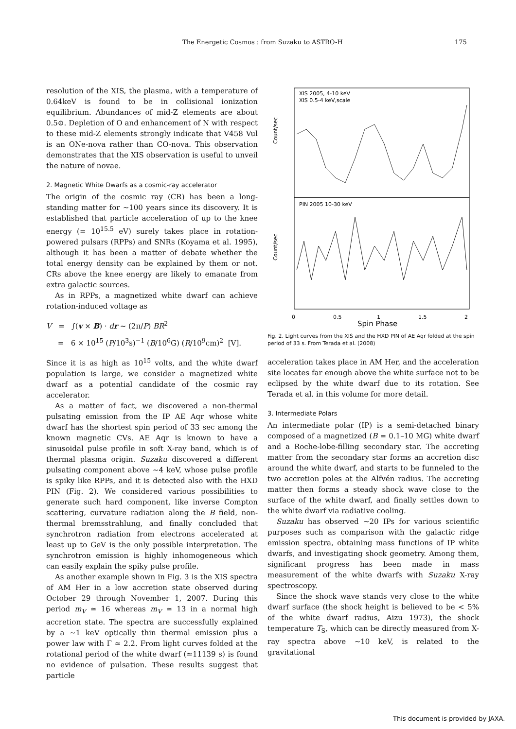The Energetic Cosmos : from Suzaku to ASTRO-H 175
resolution of the XIS, the plasma, with a temperature of 0.64keV is found to be in collisional ionization equilibrium. Abundances of mid-Z elements are about 0.5⊙. Depletion of O and enhancement of N with respect to these mid-Z elements strongly indicate that V458 Vul is an ONe-nova rather than CO-nova. This observation demonstrates that the XIS observation is useful to unveil the nature of novae.
2. Magnetic White Dwarfs as a cosmic-ray accelerator
The origin of the cosmic ray (CR) has been a long-standing matter for ∼100 years since its discovery. It is established that particle acceleration of up to the knee energy (= 10<sup>15.5</sup> eV) surely takes place in rotation-powered pulsars (RPPs) and SNRs (Koyama et al. 1995), although it has been a matter of debate whether the total energy density can be explained by them or not. CRs above the knee energy are likely to emanate from extra galactic sources.
As in RPPs, a magnetized white dwarf can achieve rotation-induced voltage as
V = ∫(v × B) · dr ∼ (2π/P) BR<sup>2</sup>
= 6 × 10<sup>15</sup> (P/10<sup>3</sup>s)<sup>−1</sup> (B/10<sup>6</sup>G) (R/10<sup>9</sup>cm)<sup>2</sup> [V].
Since it is as high as 10<sup>15</sup> volts, and the white dwarf population is large, we consider a magnetized white dwarf as a potential candidate of the cosmic ray accelerator.
As a matter of fact, we discovered a non-thermal pulsating emission from the IP AE Aqr whose white dwarf has the shortest spin period of 33 sec among the known magnetic CVs. AE Aqr is known to have a sinusoidal pulse profile in soft X-ray band, which is of thermal plasma origin. Suzaku discovered a different pulsating component above ∼4 keV, whose pulse profile is spiky like RPPs, and it is detected also with the HXD PIN (Fig. 2). We considered various possibilities to generate such hard component, like inverse Compton scattering, curvature radiation along the B field, non-thermal bremsstrahlung, and finally concluded that synchrotron radiation from electrons accelerated at least up to GeV is the only possible interpretation. The synchrotron emission is highly inhomogeneous which can easily explain the spiky pulse profile.
As another example shown in Fig. 3 is the XIS spectra of AM Her in a low accretion state observed during October 29 through November 1, 2007. During this period m<sub>V</sub> ≃ 16 whereas m<sub>V</sub> ≃ 13 in a normal high accretion state. The spectra are successfully explained by a ∼1 keV optically thin thermal emission plus a power law with Γ ≃ 2.2. From light curves folded at the rotational period of the white dwarf (≃11139 s) is found no evidence of pulsation. These results suggest that particle
XIS 2005, 4-10 keV
XIS 0.5-4 keV,scale
PIN 2005 10-30 keV
Count/sec
Count/sec
0
0.5
1
1.5
2
Spin Phase
Fig. 2. Light curves from the XIS and the HXD PIN of AE Aqr folded at the spin period of 33 s. From Terada et al. (2008)
acceleration takes place in AM Her, and the acceleration site locates far enough above the white surface not to be eclipsed by the white dwarf due to its rotation. See Terada et al. in this volume for more detail.
3. Intermediate Polars
An intermediate polar (IP) is a semi-detached binary composed of a magnetized (B = 0.1–10 MG) white dwarf and a Roche-lobe-filling secondary star. The accreting matter from the secondary star forms an accretion disc around the white dwarf, and starts to be funneled to the two accretion poles at the Alfvén radius. The accreting matter then forms a steady shock wave close to the surface of the white dwarf, and finally settles down to the white dwarf via radiative cooling.
Suzaku has observed ∼20 IPs for various scientific purposes such as comparison with the galactic ridge emission spectra, obtaining mass functions of IP white dwarfs, and investigating shock geometry. Among them, significant progress has been made in mass measurement of the white dwarfs with Suzaku X-ray spectroscopy.
Since the shock wave stands very close to the white dwarf surface (the shock height is believed to be < 5% of the white dwarf radius, Aizu 1973), the shock temperature T<sub>S</sub>, which can be directly measured from X-ray spectra above ∼10 keV, is related to the gravitational
This document is provided by JAXA.